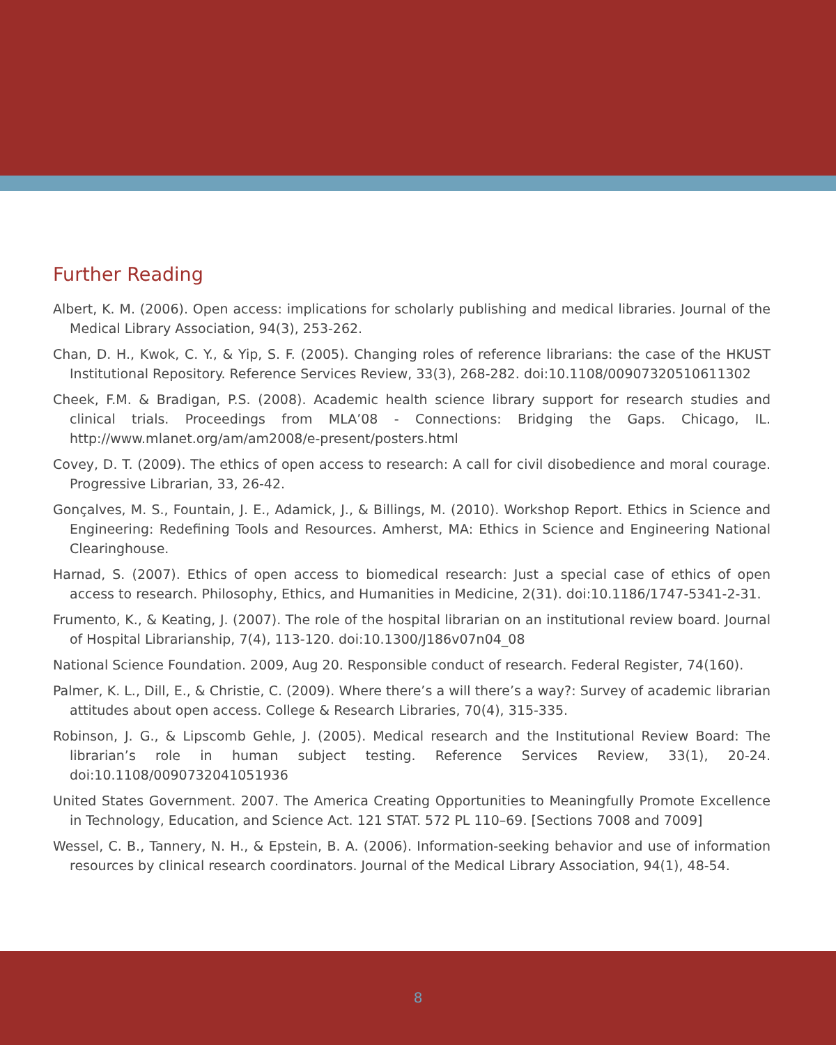Further Reading
Albert, K. M. (2006). Open access: implications for scholarly publishing and medical libraries. Journal of the Medical Library Association, 94(3), 253-262.
Chan, D. H., Kwok, C. Y., & Yip, S. F. (2005). Changing roles of reference librarians: the case of the HKUST Institutional Repository. Reference Services Review, 33(3), 268-282. doi:10.1108/00907320510611302
Cheek, F.M. & Bradigan, P.S. (2008). Academic health science library support for research studies and clinical trials. Proceedings from MLA’08 - Connections: Bridging the Gaps. Chicago, IL. http://www.mlanet.org/am/am2008/e-present/posters.html
Covey, D. T. (2009). The ethics of open access to research: A call for civil disobedience and moral courage. Progressive Librarian, 33, 26-42.
Gonçalves, M. S., Fountain, J. E., Adamick, J., & Billings, M. (2010). Workshop Report. Ethics in Science and Engineering: Redefining Tools and Resources. Amherst, MA: Ethics in Science and Engineering National Clearinghouse.
Harnad, S. (2007). Ethics of open access to biomedical research: Just a special case of ethics of open access to research. Philosophy, Ethics, and Humanities in Medicine, 2(31). doi:10.1186/1747-5341-2-31.
Frumento, K., & Keating, J. (2007). The role of the hospital librarian on an institutional review board. Journal of Hospital Librarianship, 7(4), 113-120. doi:10.1300/J186v07n04_08
National Science Foundation. 2009, Aug 20. Responsible conduct of research. Federal Register, 74(160).
Palmer, K. L., Dill, E., & Christie, C. (2009). Where there’s a will there’s a way?: Survey of academic librarian attitudes about open access. College & Research Libraries, 70(4), 315-335.
Robinson, J. G., & Lipscomb Gehle, J. (2005). Medical research and the Institutional Review Board: The librarian’s role in human subject testing. Reference Services Review, 33(1), 20-24. doi:10.1108/0090732041051936
United States Government. 2007. The America Creating Opportunities to Meaningfully Promote Excellence in Technology, Education, and Science Act. 121 STAT. 572 PL 110–69. [Sections 7008 and 7009]
Wessel, C. B., Tannery, N. H., & Epstein, B. A. (2006). Information-seeking behavior and use of information resources by clinical research coordinators. Journal of the Medical Library Association, 94(1), 48-54.
8